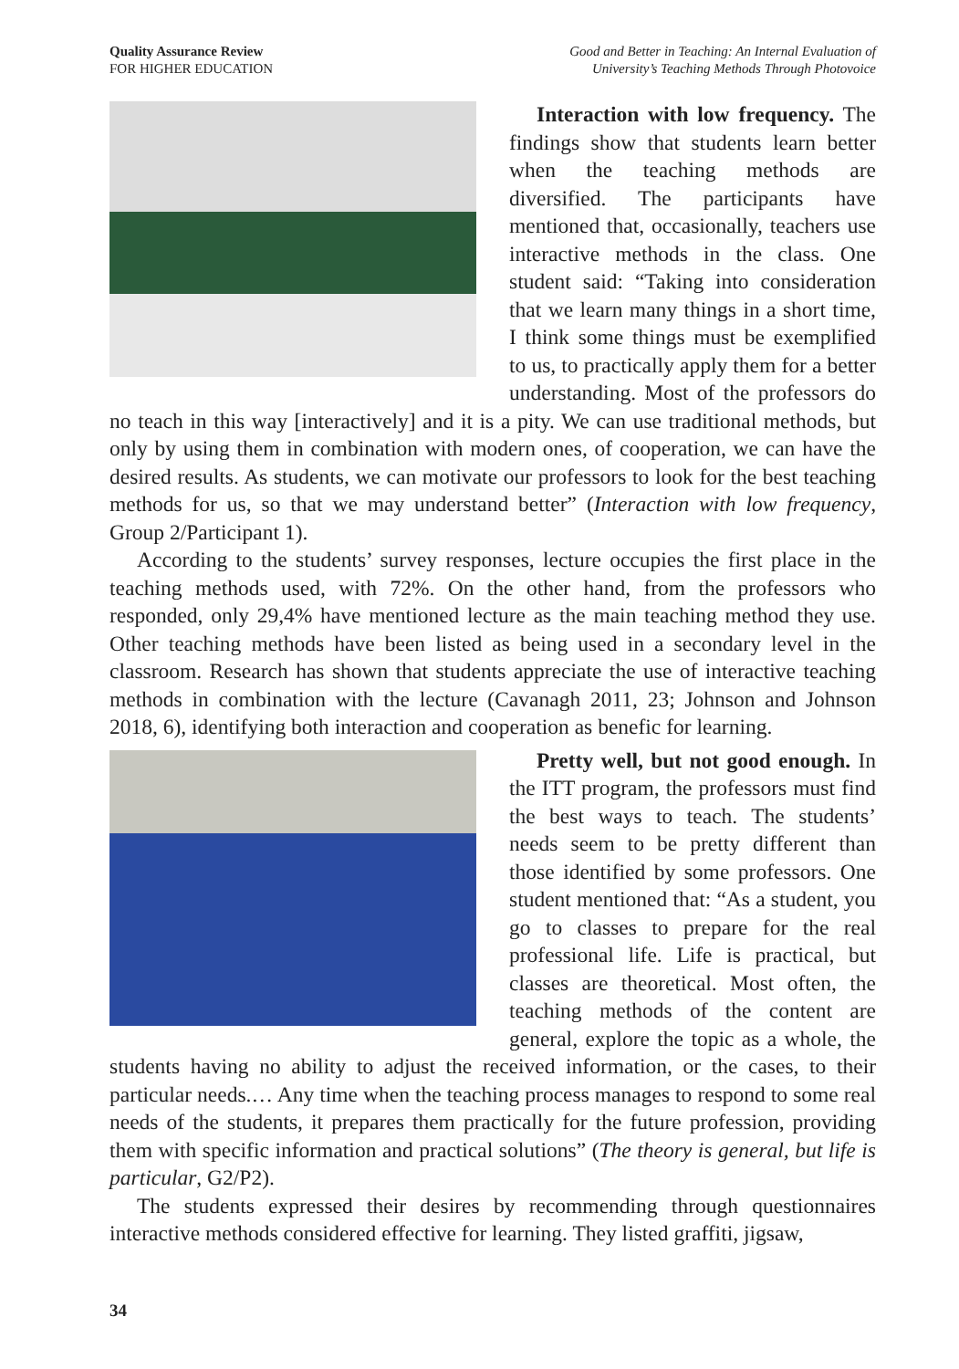Quality Assurance Review
FOR HIGHER EDUCATION
Good and Better in Teaching: An Internal Evaluation of
University’s Teaching Methods Through Photovoice
Interaction with low frequency. The findings show that students learn better when the teaching methods are diversified. The participants have mentioned that, occasionally, teachers use interactive methods in the class. One student said: “Taking into consideration that we learn many things in a short time, I think some things must be exemplified to us, to practically apply them for a better understanding. Most of the professors do no teach in this way [interactively] and it is a pity. We can use traditional methods, but only by using them in combination with modern ones, of cooperation, we can have the desired results. As students, we can motivate our professors to look for the best teaching methods for us, so that we may understand better” (Interaction with low frequency, Group 2/Participant 1).
According to the students’ survey responses, lecture occupies the first place in the teaching methods used, with 72%. On the other hand, from the professors who responded, only 29,4% have mentioned lecture as the main teaching method they use. Other teaching methods have been listed as being used in a secondary level in the classroom. Research has shown that students appreciate the use of interactive teaching methods in combination with the lecture (Cavanagh 2011, 23; Johnson and Johnson 2018, 6), identifying both interaction and cooperation as benefic for learning.
Pretty well, but not good enough. In the ITT program, the professors must find the best ways to teach. The students’ needs seem to be pretty different than those identified by some professors. One student mentioned that: “As a student, you go to classes to prepare for the real professional life. Life is practical, but classes are theoretical. Most often, the teaching methods of the content are general, explore the topic as a whole, the students having no ability to adjust the received information, or the cases, to their particular needs.… Any time when the teaching process manages to respond to some real needs of the students, it prepares them practically for the future profession, providing them with specific information and practical solutions” (The theory is general, but life is particular, G2/P2).
The students expressed their desires by recommending through questionnaires interactive methods considered effective for learning. They listed graffiti, jigsaw,
34